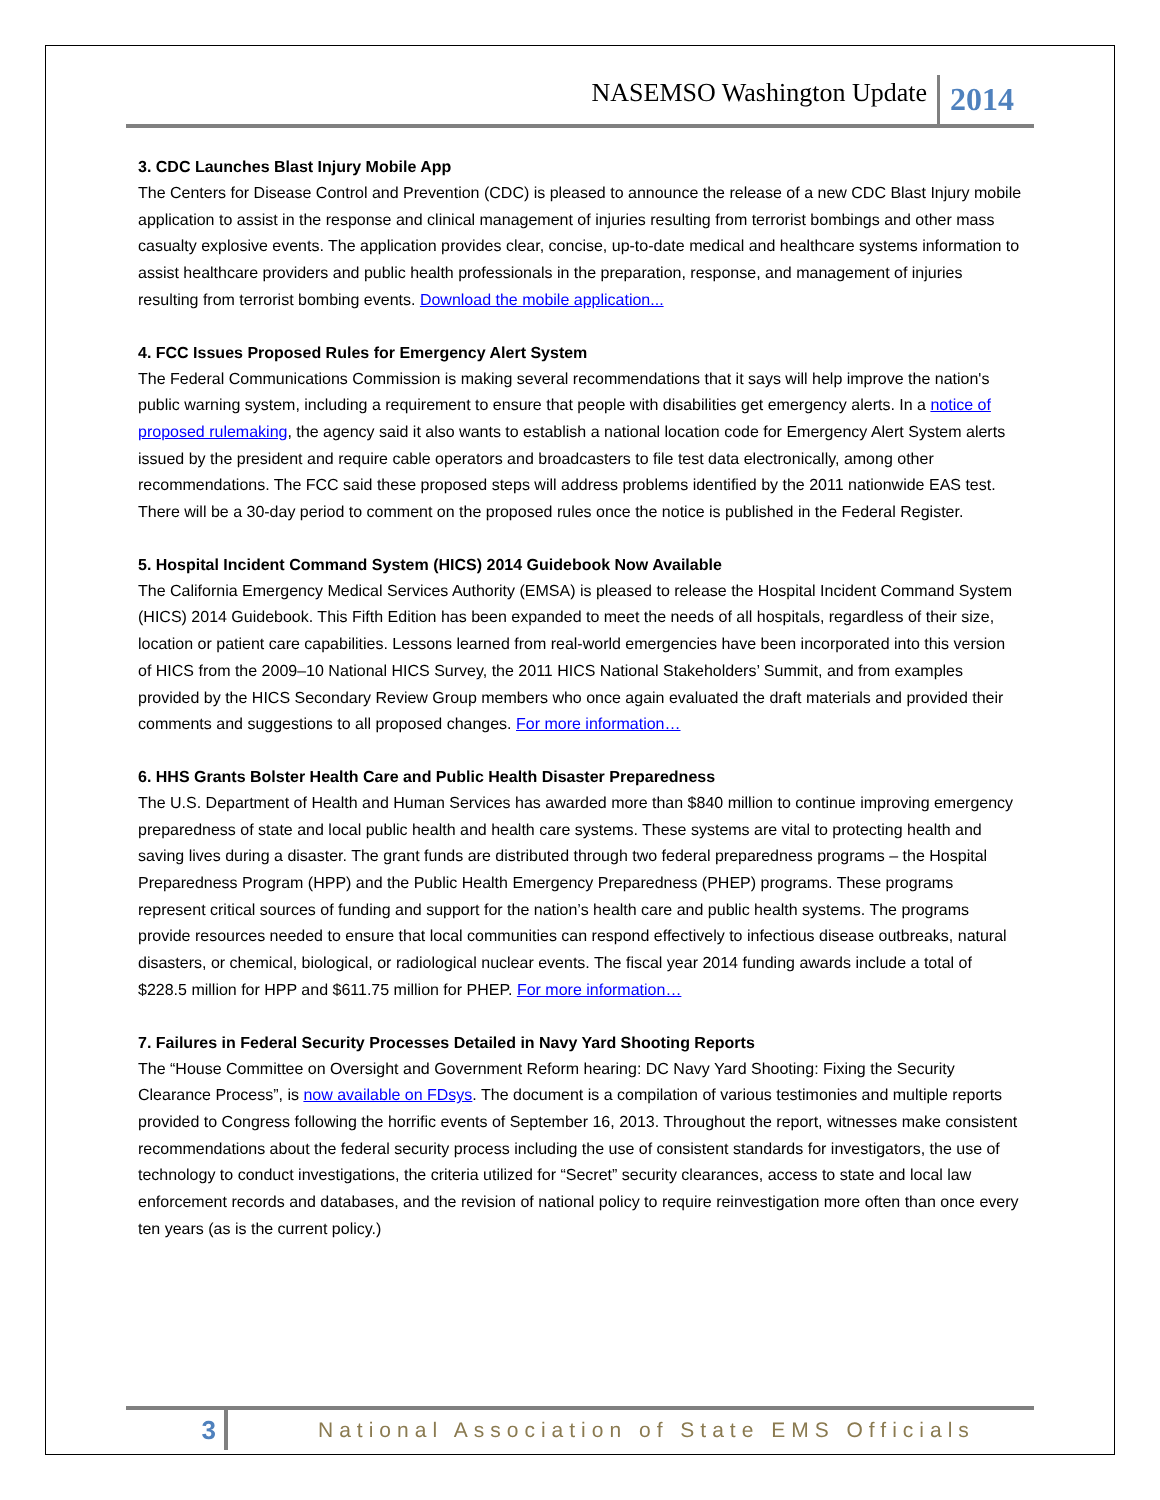NASEMSO Washington Update 2014
3. CDC Launches Blast Injury Mobile App
The Centers for Disease Control and Prevention (CDC) is pleased to announce the release of a new CDC Blast Injury mobile application to assist in the response and clinical management of injuries resulting from terrorist bombings and other mass casualty explosive events. The application provides clear, concise, up-to-date medical and healthcare systems information to assist healthcare providers and public health professionals in the preparation, response, and management of injuries resulting from terrorist bombing events. Download the mobile application...
4. FCC Issues Proposed Rules for Emergency Alert System
The Federal Communications Commission is making several recommendations that it says will help improve the nation's public warning system, including a requirement to ensure that people with disabilities get emergency alerts. In a notice of proposed rulemaking, the agency said it also wants to establish a national location code for Emergency Alert System alerts issued by the president and require cable operators and broadcasters to file test data electronically, among other recommendations. The FCC said these proposed steps will address problems identified by the 2011 nationwide EAS test. There will be a 30-day period to comment on the proposed rules once the notice is published in the Federal Register.
5. Hospital Incident Command System (HICS) 2014 Guidebook Now Available
The California Emergency Medical Services Authority (EMSA) is pleased to release the Hospital Incident Command System (HICS) 2014 Guidebook. This Fifth Edition has been expanded to meet the needs of all hospitals, regardless of their size, location or patient care capabilities. Lessons learned from real-world emergencies have been incorporated into this version of HICS from the 2009–10 National HICS Survey, the 2011 HICS National Stakeholders’ Summit, and from examples provided by the HICS Secondary Review Group members who once again evaluated the draft materials and provided their comments and suggestions to all proposed changes. For more information…
6. HHS Grants Bolster Health Care and Public Health Disaster Preparedness
The U.S. Department of Health and Human Services has awarded more than $840 million to continue improving emergency preparedness of state and local public health and health care systems. These systems are vital to protecting health and saving lives during a disaster. The grant funds are distributed through two federal preparedness programs – the Hospital Preparedness Program (HPP) and the Public Health Emergency Preparedness (PHEP) programs. These programs represent critical sources of funding and support for the nation’s health care and public health systems. The programs provide resources needed to ensure that local communities can respond effectively to infectious disease outbreaks, natural disasters, or chemical, biological, or radiological nuclear events. The fiscal year 2014 funding awards include a total of $228.5 million for HPP and $611.75 million for PHEP. For more information…
7. Failures in Federal Security Processes Detailed in Navy Yard Shooting Reports
The “House Committee on Oversight and Government Reform hearing: DC Navy Yard Shooting: Fixing the Security Clearance Process”, is now available on FDsys. The document is a compilation of various testimonies and multiple reports provided to Congress following the horrific events of September 16, 2013. Throughout the report, witnesses make consistent recommendations about the federal security process including the use of consistent standards for investigators, the use of technology to conduct investigations, the criteria utilized for “Secret” security clearances, access to state and local law enforcement records and databases, and the revision of national policy to require reinvestigation more often than once every ten years (as is the current policy.)
3 National Association of State EMS Officials